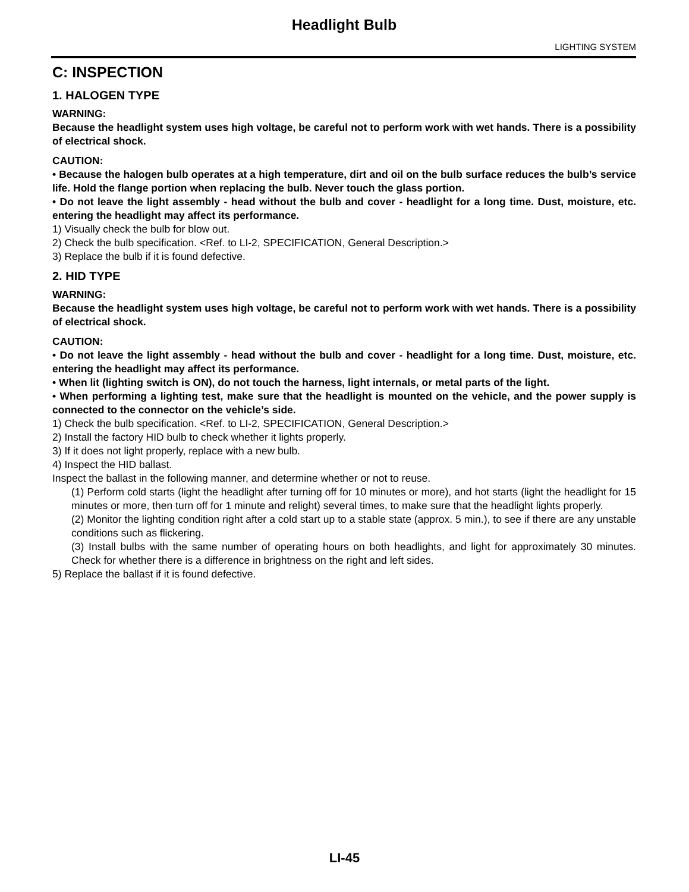Headlight Bulb
LIGHTING SYSTEM
C: INSPECTION
1. HALOGEN TYPE
WARNING:
Because the headlight system uses high voltage, be careful not to perform work with wet hands. There is a possibility of electrical shock.
CAUTION:
• Because the halogen bulb operates at a high temperature, dirt and oil on the bulb surface reduces the bulb’s service life. Hold the flange portion when replacing the bulb. Never touch the glass portion.
• Do not leave the light assembly - head without the bulb and cover - headlight for a long time. Dust, moisture, etc. entering the headlight may affect its performance.
1) Visually check the bulb for blow out.
2) Check the bulb specification. <Ref. to LI-2, SPECIFICATION, General Description.>
3) Replace the bulb if it is found defective.
2. HID TYPE
WARNING:
Because the headlight system uses high voltage, be careful not to perform work with wet hands. There is a possibility of electrical shock.
CAUTION:
• Do not leave the light assembly - head without the bulb and cover - headlight for a long time. Dust, moisture, etc. entering the headlight may affect its performance.
• When lit (lighting switch is ON), do not touch the harness, light internals, or metal parts of the light.
• When performing a lighting test, make sure that the headlight is mounted on the vehicle, and the power supply is connected to the connector on the vehicle’s side.
1) Check the bulb specification. <Ref. to LI-2, SPECIFICATION, General Description.>
2) Install the factory HID bulb to check whether it lights properly.
3) If it does not light properly, replace with a new bulb.
4) Inspect the HID ballast.
Inspect the ballast in the following manner, and determine whether or not to reuse.
(1) Perform cold starts (light the headlight after turning off for 10 minutes or more), and hot starts (light the headlight for 15 minutes or more, then turn off for 1 minute and relight) several times, to make sure that the headlight lights properly.
(2) Monitor the lighting condition right after a cold start up to a stable state (approx. 5 min.), to see if there are any unstable conditions such as flickering.
(3) Install bulbs with the same number of operating hours on both headlights, and light for approximately 30 minutes. Check for whether there is a difference in brightness on the right and left sides.
5) Replace the ballast if it is found defective.
LI-45